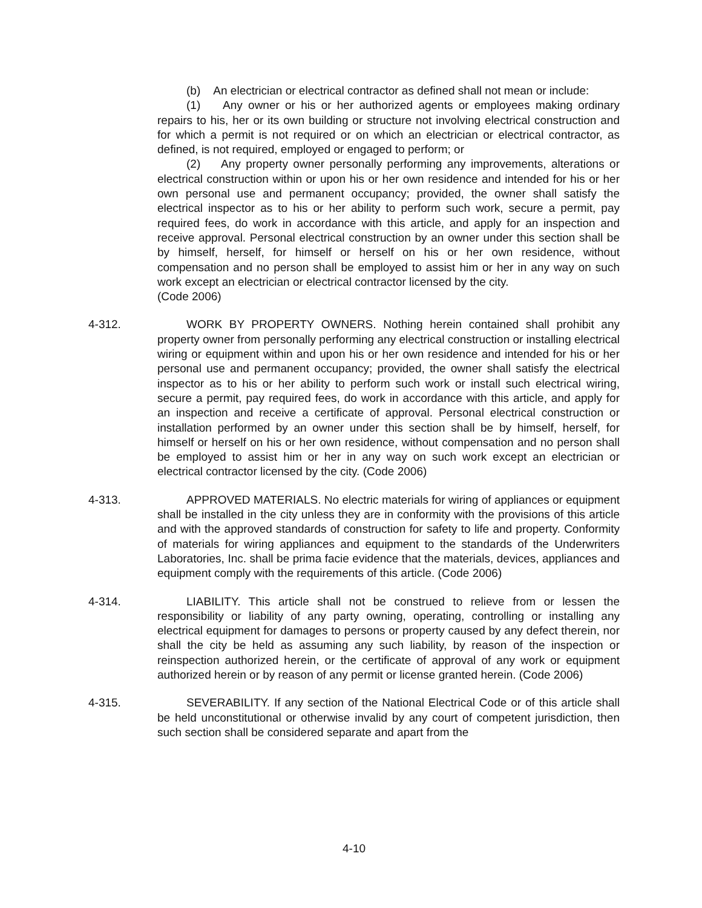(b) An electrician or electrical contractor as defined shall not mean or include:
(1) Any owner or his or her authorized agents or employees making ordinary repairs to his, her or its own building or structure not involving electrical construction and for which a permit is not required or on which an electrician or electrical contractor, as defined, is not required, employed or engaged to perform; or
(2) Any property owner personally performing any improvements, alterations or electrical construction within or upon his or her own residence and intended for his or her own personal use and permanent occupancy; provided, the owner shall satisfy the electrical inspector as to his or her ability to perform such work, secure a permit, pay required fees, do work in accordance with this article, and apply for an inspection and receive approval. Personal electrical construction by an owner under this section shall be by himself, herself, for himself or herself on his or her own residence, without compensation and no person shall be employed to assist him or her in any way on such work except an electrician or electrical contractor licensed by the city.
(Code 2006)
4-312. WORK BY PROPERTY OWNERS. Nothing herein contained shall prohibit any property owner from personally performing any electrical construction or installing electrical wiring or equipment within and upon his or her own residence and intended for his or her personal use and permanent occupancy; provided, the owner shall satisfy the electrical inspector as to his or her ability to perform such work or install such electrical wiring, secure a permit, pay required fees, do work in accordance with this article, and apply for an inspection and receive a certificate of approval. Personal electrical construction or installation performed by an owner under this section shall be by himself, herself, for himself or herself on his or her own residence, without compensation and no person shall be employed to assist him or her in any way on such work except an electrician or electrical contractor licensed by the city. (Code 2006)
4-313. APPROVED MATERIALS. No electric materials for wiring of appliances or equipment shall be installed in the city unless they are in conformity with the provisions of this article and with the approved standards of construction for safety to life and property. Conformity of materials for wiring appliances and equipment to the standards of the Underwriters Laboratories, Inc. shall be prima facie evidence that the materials, devices, appliances and equipment comply with the requirements of this article. (Code 2006)
4-314. LIABILITY. This article shall not be construed to relieve from or lessen the responsibility or liability of any party owning, operating, controlling or installing any electrical equipment for damages to persons or property caused by any defect therein, nor shall the city be held as assuming any such liability, by reason of the inspection or reinspection authorized herein, or the certificate of approval of any work or equipment authorized herein or by reason of any permit or license granted herein. (Code 2006)
4-315. SEVERABILITY. If any section of the National Electrical Code or of this article shall be held unconstitutional or otherwise invalid by any court of competent jurisdiction, then such section shall be considered separate and apart from the
4-10